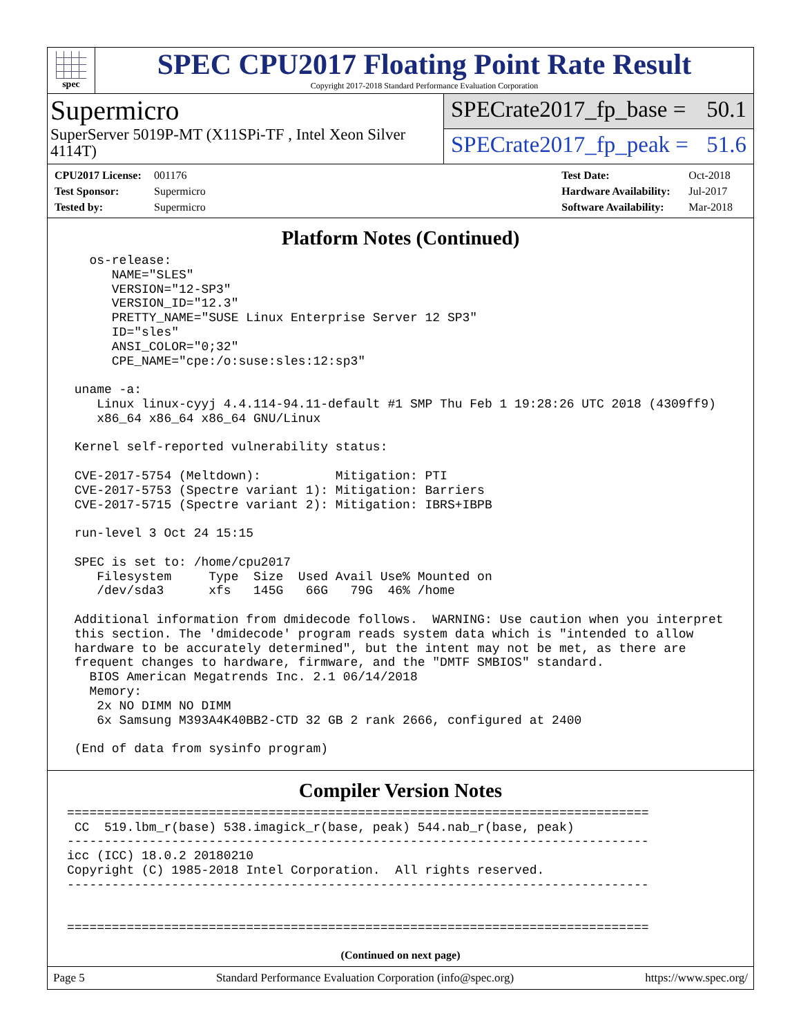spec
SPEC CPU2017 Floating Point Rate Result
Copyright 2017-2018 Standard Performance Evaluation Corporation
Supermicro
SuperServer 5019P-MT (X11SPi-TF , Intel Xeon Silver 4114T)
SPECrate2017_fp_base = 50.1
SPECrate2017_fp_peak = 51.6
CPU2017 License: 001176
Test Sponsor: Supermicro
Tested by: Supermicro
Test Date: Oct-2018
Hardware Availability: Jul-2017
Software Availability: Mar-2018
Platform Notes (Continued)
   os-release:
      NAME="SLES"
      VERSION="12-SP3"
      VERSION_ID="12.3"
      PRETTY_NAME="SUSE Linux Enterprise Server 12 SP3"
      ID="sles"
      ANSI_COLOR="0;32"
      CPE_NAME="cpe:/o:suse:sles:12:sp3"

 uname -a:
    Linux linux-cyyj 4.4.114-94.11-default #1 SMP Thu Feb 1 19:28:26 UTC 2018 (4309ff9)
    x86_64 x86_64 x86_64 GNU/Linux

 Kernel self-reported vulnerability status:

 CVE-2017-5754 (Meltdown):          Mitigation: PTI
 CVE-2017-5753 (Spectre variant 1): Mitigation: Barriers
 CVE-2017-5715 (Spectre variant 2): Mitigation: IBRS+IBPB

 run-level 3 Oct 24 15:15

 SPEC is set to: /home/cpu2017
    Filesystem     Type  Size  Used Avail Use% Mounted on
    /dev/sda3      xfs   145G   66G   79G  46% /home

 Additional information from dmidecode follows.  WARNING: Use caution when you interpret
 this section. The 'dmidecode' program reads system data which is "intended to allow
 hardware to be accurately determined", but the intent may not be met, as there are
 frequent changes to hardware, firmware, and the "DMTF SMBIOS" standard.
   BIOS American Megatrends Inc. 2.1 06/14/2018
   Memory:
    2x NO DIMM NO DIMM
    6x Samsung M393A4K40BB2-CTD 32 GB 2 rank 2666, configured at 2400

 (End of data from sysinfo program)
Compiler Version Notes
==============================================================================
 CC  519.lbm_r(base) 538.imagick_r(base, peak) 544.nab_r(base, peak)
------------------------------------------------------------------------------
icc (ICC) 18.0.2 20180210
Copyright (C) 1985-2018 Intel Corporation.  All rights reserved.
------------------------------------------------------------------------------


==============================================================================
(Continued on next page)
Page 5 Standard Performance Evaluation Corporation (info@spec.org) https://www.spec.org/